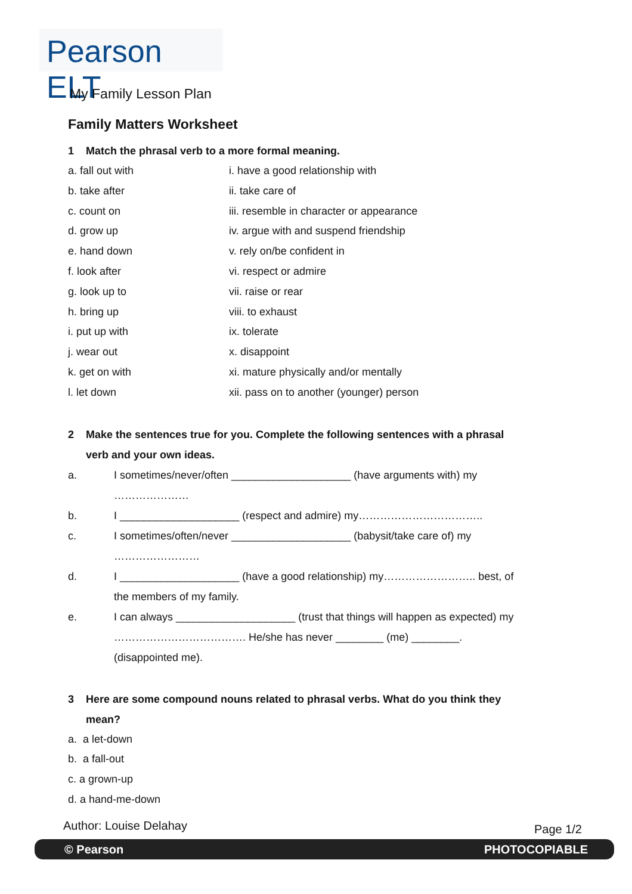Pearson ELT
My Family Lesson Plan
Family Matters Worksheet
1 Match the phrasal verb to a more formal meaning.
a. fall out with i. have a good relationship with
b. take after ii. take care of
c. count on iii. resemble in character or appearance
d. grow up iv. argue with and suspend friendship
e. hand down v. rely on/be confident in
f. look after vi. respect or admire
g. look up to vii. raise or rear
h. bring up viii. to exhaust
i. put up with ix. tolerate
j. wear out x. disappoint
k. get on with xi. mature physically and/or mentally
l. let down xii. pass on to another (younger) person
2 Make the sentences true for you. Complete the following sentences with a phrasal
verb and your own ideas.
a. I sometimes/never/often ____________________ (have arguments with) my
…………………
b. I ____________________ (respect and admire) my……………………………..
c. I sometimes/often/never ____________________ (babysit/take care of) my
……………………
d. I ____________________ (have a good relationship) my…………………….. best, of
the members of my family.
e. I can always ____________________ (trust that things will happen as expected) my
………………………………. He/she has never ________ (me) ________.
(disappointed me).
3 Here are some compound nouns related to phrasal verbs. What do you think they
mean?
a. a let-down
b. a fall-out
c. a grown-up
d. a hand-me-down
Author: Louise Delahay Page 1/2
© Pearson PHOTOCOPIABLE